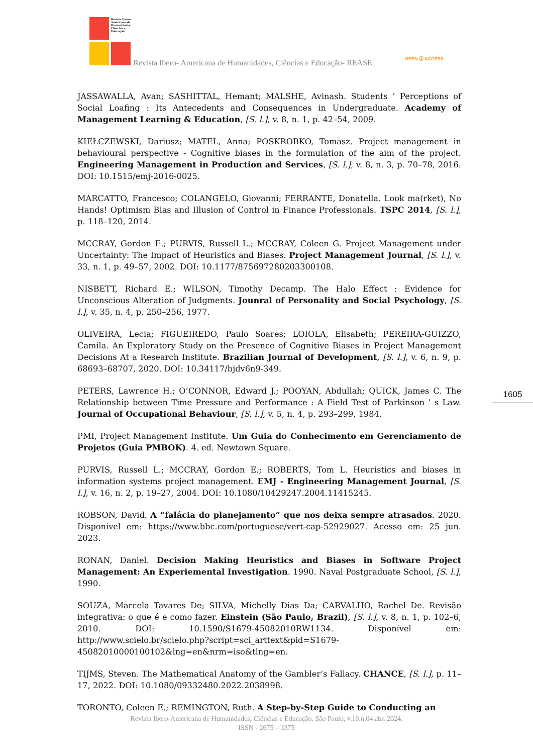Revista Ibero-Americana de Humanidades, Ciências e Educação
Revista Ibero- Americana de Humanidades, Ciências e Educação- REASE
OPEN ⓐ ACCESS
JASSAWALLA, Avan; SASHITTAL, Hemant; MALSHE, Avinash. Students ’ Perceptions of Social Loafing : Its Antecedents and Consequences in Undergraduate. Academy of Management Learning & Education, [S. l.], v. 8, n. 1, p. 42–54, 2009.
KIEŁCZEWSKI, Dariusz; MATEL, Anna; POSKROBKO, Tomasz. Project management in behavioural perspective - Cognitive biases in the formulation of the aim of the project. Engineering Management in Production and Services, [S. l.], v. 8, n. 3, p. 70–78, 2016. DOI: 10.1515/emj-2016-0025.
MARCATTO, Francesco; COLANGELO, Giovanni; FERRANTE, Donatella. Look ma(rket), No Hands! Optimism Bias and Illusion of Control in Finance Professionals. TSPC 2014, [S. l.], p. 118–120, 2014.
MCCRAY, Gordon E.; PURVIS, Russell L.; MCCRAY, Coleen G. Project Management under Uncertainty: The Impact of Heuristics and Biases. Project Management Journal, [S. l.], v. 33, n. 1, p. 49–57, 2002. DOI: 10.1177/875697280203300108.
NISBETT, Richard E.; WILSON, Timothy Decamp. The Halo Effect : Evidence for Unconscious Alteration of Judgments. Jounral of Personality and Social Psychology, [S. l.], v. 35, n. 4, p. 250–256, 1977.
OLIVEIRA, Lecia; FIGUEIREDO, Paulo Soares; LOIOLA, Elisabeth; PEREIRA-GUIZZO, Camila. An Exploratory Study on the Presence of Cognitive Biases in Project Management Decisions At a Research Institute. Brazilian Journal of Development, [S. l.], v. 6, n. 9, p. 68693–68707, 2020. DOI: 10.34117/bjdv6n9-349.
PETERS, Lawrence H.; O’CONNOR, Edward J.; POOYAN, Abdullah; QUICK, James C. The Relationship between Time Pressure and Performance : A Field Test of Parkinson ’ s Law. Journal of Occupational Behaviour, [S. l.], v. 5, n. 4, p. 293–299, 1984.
PMI, Project Management Institute. Um Guia do Conhecimento em Gerenciamento de Projetos (Guia PMBOK). 4. ed. Newtown Square.
PURVIS, Russell L.; MCCRAY, Gordon E.; ROBERTS, Tom L. Heuristics and biases in information systems project management. EMJ - Engineering Management Journal, [S. l.], v. 16, n. 2, p. 19–27, 2004. DOI: 10.1080/10429247.2004.11415245.
ROBSON, David. A “falácia do planejamento” que nos deixa sempre atrasados. 2020. Disponível em: https://www.bbc.com/portuguese/vert-cap-52929027. Acesso em: 25 jun. 2023.
RONAN, Daniel. Decision Making Heuristics and Biases in Software Project Management: An Experiemental Investigation. 1990. Naval Postgraduate School, [S. l.], 1990.
SOUZA, Marcela Tavares De; SILVA, Michelly Dias Da; CARVALHO, Rachel De. Revisão integrativa: o que é e como fazer. Einstein (São Paulo, Brazil), [S. l.], v. 8, n. 1, p. 102–6, 2010. DOI: 10.1590/S1679-45082010RW1134. Disponível em: http://www.scielo.br/scielo.php?script=sci_arttext&pid=S1679-45082010000100102&lng=en&nrm=iso&tlng=en.
TIJMS, Steven. The Mathematical Anatomy of the Gambler’s Fallacy. CHANCE, [S. l.], p. 11–17, 2022. DOI: 10.1080/09332480.2022.2038998.
TORONTO, Coleen E.; REMINGTON, Ruth. A Step-by-Step Guide to Conducting an
1605
Revista Ibero-Americana de Humanidades, Ciências e Educação. São Paulo, v.10.n.04.abr. 2024.
ISSN - 2675 – 3375